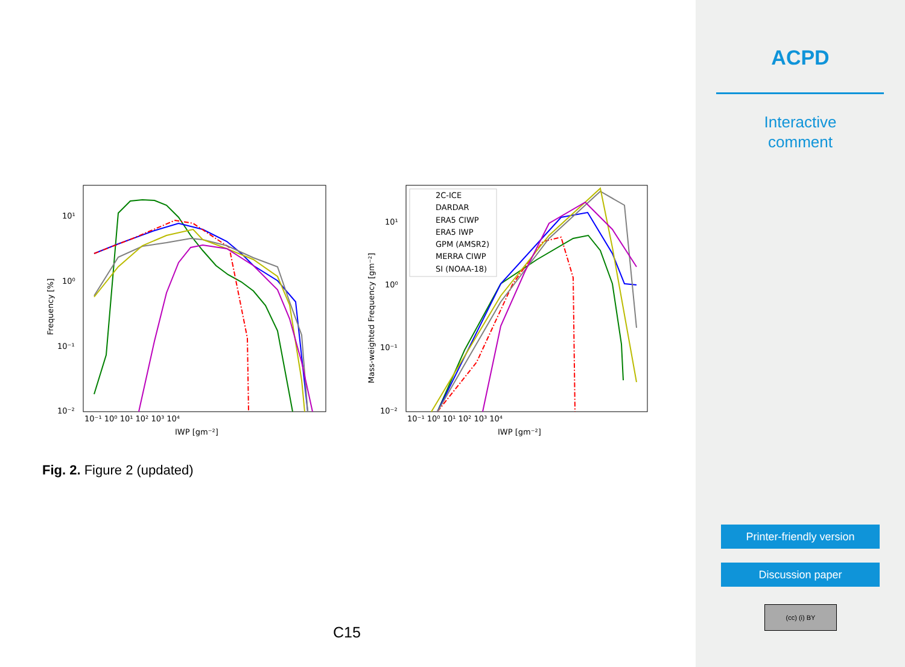10¹
10⁰
10⁻¹
10⁻²
10⁻¹ 10⁰ 10¹ 10² 10³ 10⁴
IWP [gm⁻²]
Frequency [%]
10¹
10⁰
10⁻¹
10⁻²
10⁻¹ 10⁰ 10¹ 10² 10³ 10⁴
IWP [gm⁻²]
Mass-weighted Frequency [gm⁻²]
2C-ICE
DARDAR
ERA5 CIWP
ERA5 IWP
GPM (AMSR2)
MERRA CIWP
SI (NOAA-18)
Fig. 2. Figure 2 (updated)
C15
ACPD
Interactive
comment
Printer-friendly version
Discussion paper
(cc) (i) BY